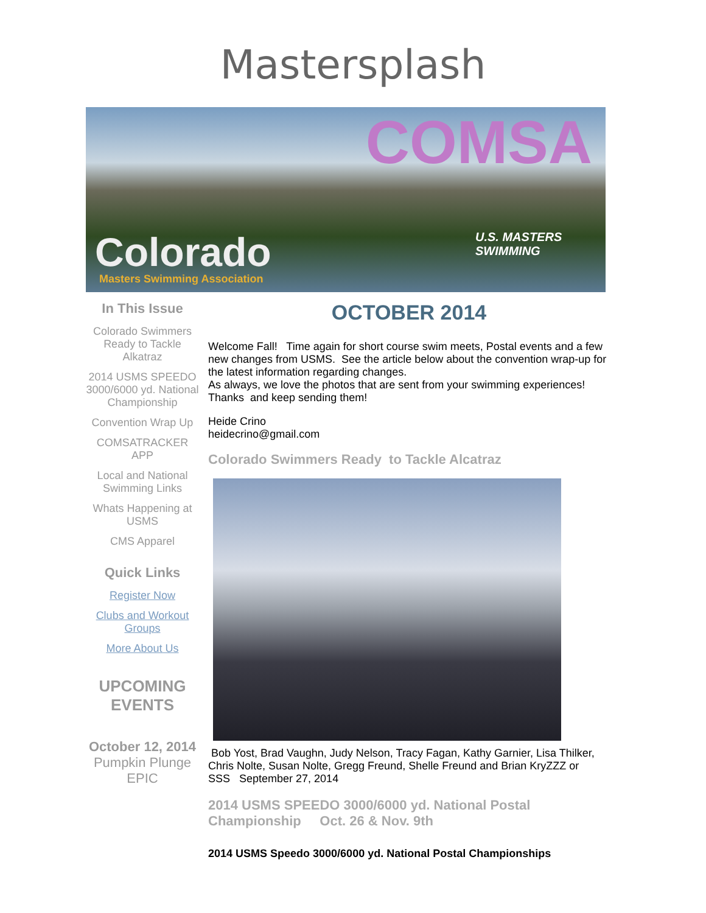Mastersplash
COMSA
Colorado
Masters Swimming Association
U.S. MASTERS
SWIMMING
In This Issue
Colorado Swimmers Ready to Tackle Alkatraz
2014 USMS SPEEDO 3000/6000 yd. National Championship
Convention Wrap Up
COMSATRACKER APP
Local and National Swimming Links
Whats Happening at USMS
CMS Apparel
Quick Links
Register Now
Clubs and Workout Groups
More About Us
UPCOMING EVENTS
October 12, 2014
Pumpkin Plunge EPIC
OCTOBER 2014
Welcome Fall! Time again for short course swim meets, Postal events and a few new changes from USMS. See the article below about the convention wrap-up for the latest information regarding changes.
As always, we love the photos that are sent from your swimming experiences! Thanks and keep sending them!
Heide Crino
heidecrino@gmail.com
Colorado Swimmers Ready to Tackle Alcatraz
Bob Yost, Brad Vaughn, Judy Nelson, Tracy Fagan, Kathy Garnier, Lisa Thilker, Chris Nolte, Susan Nolte, Gregg Freund, Shelle Freund and Brian KryZZZ or SSS September 27, 2014
2014 USMS SPEEDO 3000/6000 yd. National Postal Championship Oct. 26 & Nov. 9th
2014 USMS Speedo 3000/6000 yd. National Postal Championships